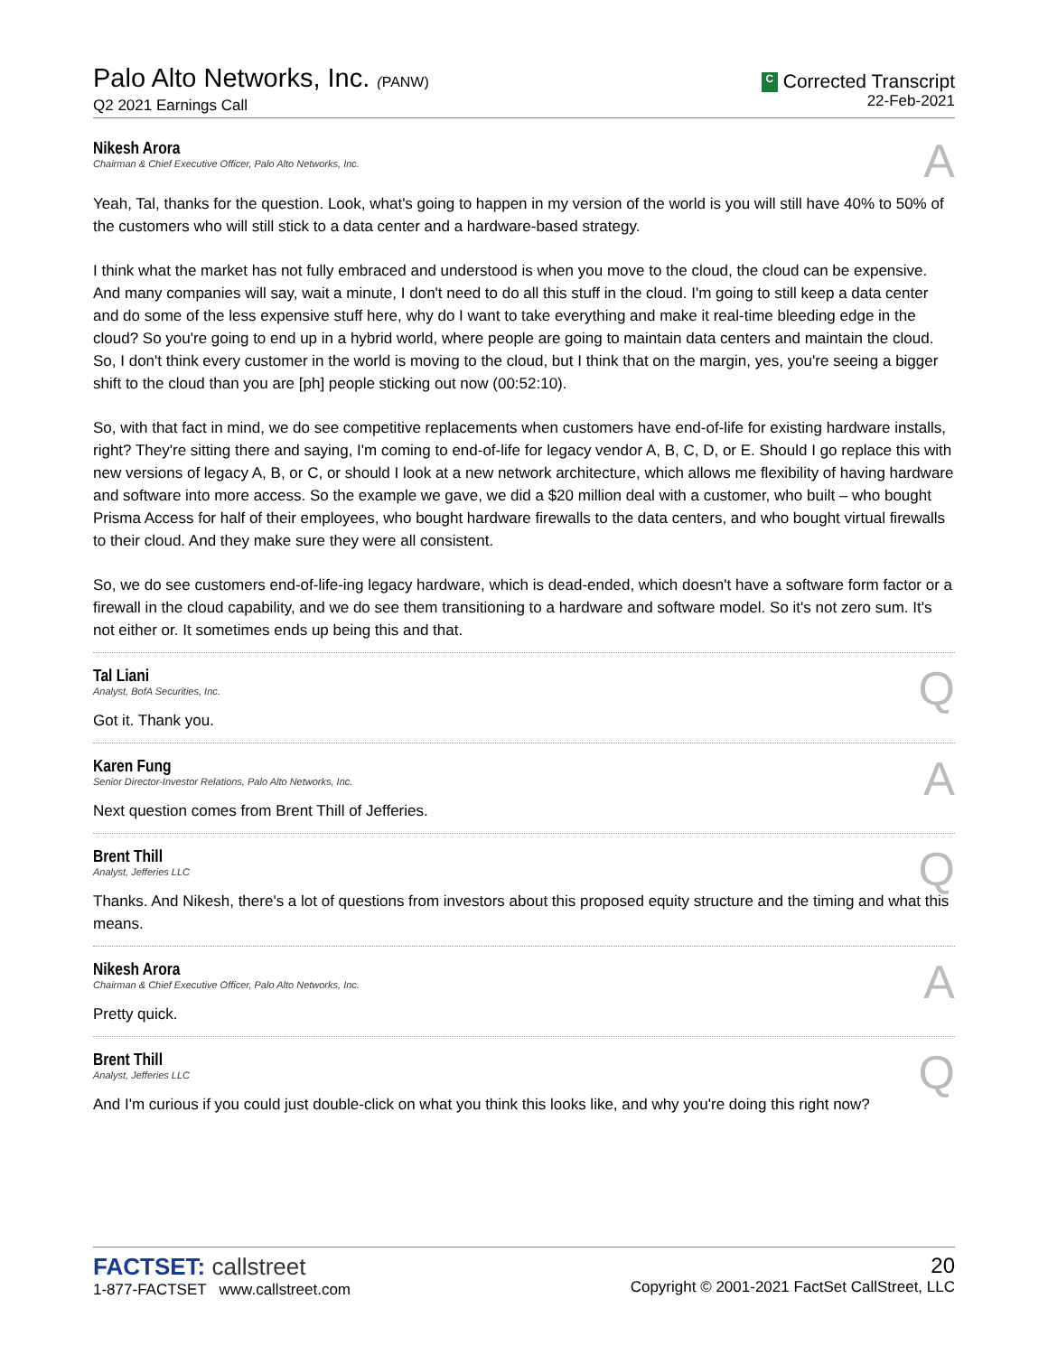Palo Alto Networks, Inc. (PANW)
Q2 2021 Earnings Call
C Corrected Transcript
22-Feb-2021
Nikesh Arora
Chairman & Chief Executive Officer, Palo Alto Networks, Inc.
A
Yeah, Tal, thanks for the question. Look, what's going to happen in my version of the world is you will still have 40% to 50% of the customers who will still stick to a data center and a hardware-based strategy.
I think what the market has not fully embraced and understood is when you move to the cloud, the cloud can be expensive. And many companies will say, wait a minute, I don't need to do all this stuff in the cloud. I'm going to still keep a data center and do some of the less expensive stuff here, why do I want to take everything and make it real-time bleeding edge in the cloud? So you're going to end up in a hybrid world, where people are going to maintain data centers and maintain the cloud. So, I don't think every customer in the world is moving to the cloud, but I think that on the margin, yes, you're seeing a bigger shift to the cloud than you are [ph] people sticking out now (00:52:10).
So, with that fact in mind, we do see competitive replacements when customers have end-of-life for existing hardware installs, right? They're sitting there and saying, I'm coming to end-of-life for legacy vendor A, B, C, D, or E. Should I go replace this with new versions of legacy A, B, or C, or should I look at a new network architecture, which allows me flexibility of having hardware and software into more access. So the example we gave, we did a $20 million deal with a customer, who built – who bought Prisma Access for half of their employees, who bought hardware firewalls to the data centers, and who bought virtual firewalls to their cloud. And they make sure they were all consistent.
So, we do see customers end-of-life-ing legacy hardware, which is dead-ended, which doesn't have a software form factor or a firewall in the cloud capability, and we do see them transitioning to a hardware and software model. So it's not zero sum. It's not either or. It sometimes ends up being this and that.
Tal Liani
Analyst, BofA Securities, Inc.
Q
Got it. Thank you.
Karen Fung
Senior Director-Investor Relations, Palo Alto Networks, Inc.
A
Next question comes from Brent Thill of Jefferies.
Brent Thill
Analyst, Jefferies LLC
Q
Thanks. And Nikesh, there's a lot of questions from investors about this proposed equity structure and the timing and what this means.
Nikesh Arora
Chairman & Chief Executive Officer, Palo Alto Networks, Inc.
A
Pretty quick.
Brent Thill
Analyst, Jefferies LLC
Q
And I'm curious if you could just double-click on what you think this looks like, and why you're doing this right now?
FACTSET: callstreet
1-877-FACTSET www.callstreet.com
20
Copyright © 2001-2021 FactSet CallStreet, LLC